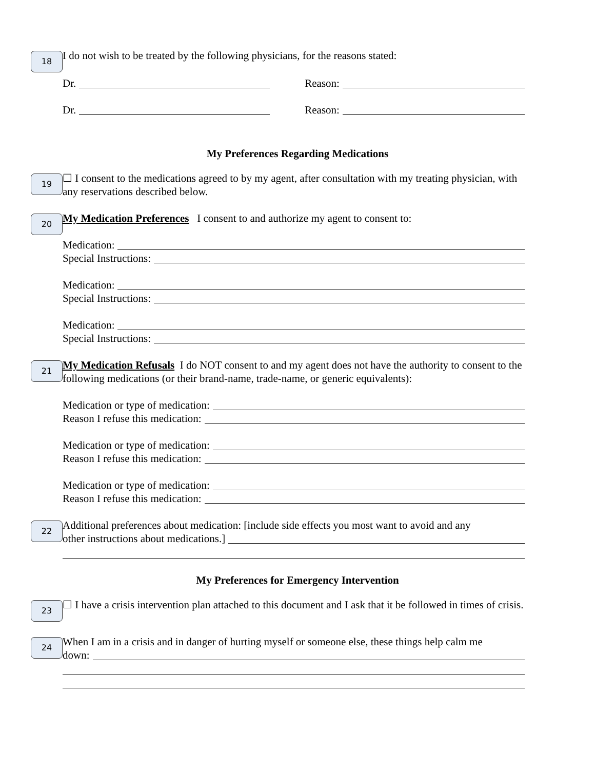18
I do not wish to be treated by the following physicians, for the reasons stated:
Dr. Reason:
Dr. Reason:
My Preferences Regarding Medications
19
☐ I consent to the medications agreed to by my agent, after consultation with my treating physician, with any reservations described below.
20
My Medication Preferences I consent to and authorize my agent to consent to:
Medication:
Special Instructions:
Medication:
Special Instructions:
Medication:
Special Instructions:
21
My Medication Refusals I do NOT consent to and my agent does not have the authority to consent to the following medications (or their brand-name, trade-name, or generic equivalents):
Medication or type of medication:
Reason I refuse this medication:
Medication or type of medication:
Reason I refuse this medication:
Medication or type of medication:
Reason I refuse this medication:
22
Additional preferences about medication: [include side effects you most want to avoid and any
other instructions about medications.]
My Preferences for Emergency Intervention
23
☐ I have a crisis intervention plan attached to this document and I ask that it be followed in times of crisis.
24
When I am in a crisis and in danger of hurting myself or someone else, these things help calm me
down: